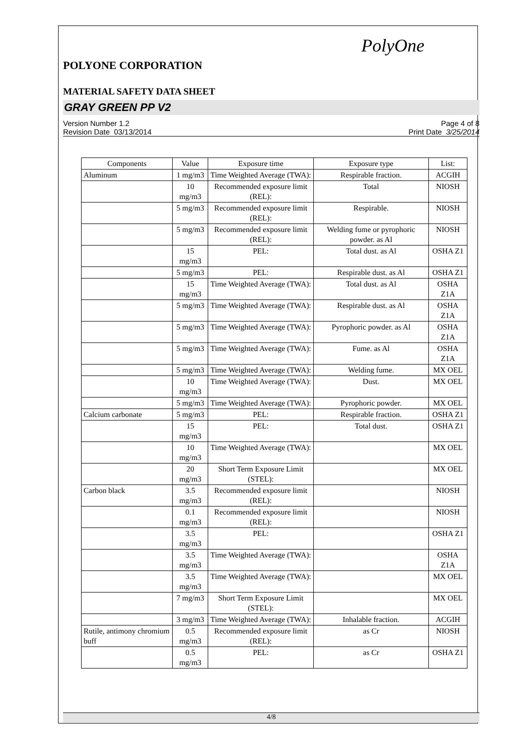PolyOne
POLYONE CORPORATION
MATERIAL SAFETY DATA SHEET
GRAY GREEN PP V2
Version Number 1.2
Revision Date 03/13/2014
Page 4 of 8
Print Date 3/25/2014
| Components | Value | Exposure time | Exposure type | List: |
| --- | --- | --- | --- | --- |
| Aluminum | 1 mg/m3 | Time Weighted Average (TWA): | Respirable fraction. | ACGIH |
| | 10 mg/m3 | Recommended exposure limit (REL): | Total | NIOSH |
| | 5 mg/m3 | Recommended exposure limit (REL): | Respirable. | NIOSH |
| | 5 mg/m3 | Recommended exposure limit (REL): | Welding fume or pyrophoric powder. as Al | NIOSH |
| | 15 mg/m3 | PEL: | Total dust. as Al | OSHA Z1 |
| | 5 mg/m3 | PEL: | Respirable dust. as Al | OSHA Z1 |
| | 15 mg/m3 | Time Weighted Average (TWA): | Total dust. as Al | OSHA Z1A |
| | 5 mg/m3 | Time Weighted Average (TWA): | Respirable dust. as Al | OSHA Z1A |
| | 5 mg/m3 | Time Weighted Average (TWA): | Pyrophoric powder. as Al | OSHA Z1A |
| | 5 mg/m3 | Time Weighted Average (TWA): | Fume. as Al | OSHA Z1A |
| | 5 mg/m3 | Time Weighted Average (TWA): | Welding fume. | MX OEL |
| | 10 mg/m3 | Time Weighted Average (TWA): | Dust. | MX OEL |
| | 5 mg/m3 | Time Weighted Average (TWA): | Pyrophoric powder. | MX OEL |
| Calcium carbonate | 5 mg/m3 | PEL: | Respirable fraction. | OSHA Z1 |
| | 15 mg/m3 | PEL: | Total dust. | OSHA Z1 |
| | 10 mg/m3 | Time Weighted Average (TWA): | | MX OEL |
| | 20 mg/m3 | Short Term Exposure Limit (STEL): | | MX OEL |
| Carbon black | 3.5 mg/m3 | Recommended exposure limit (REL): | | NIOSH |
| | 0.1 mg/m3 | Recommended exposure limit (REL): | | NIOSH |
| | 3.5 mg/m3 | PEL: | | OSHA Z1 |
| | 3.5 mg/m3 | Time Weighted Average (TWA): | | OSHA Z1A |
| | 3.5 mg/m3 | Time Weighted Average (TWA): | | MX OEL |
| | 7 mg/m3 | Short Term Exposure Limit (STEL): | | MX OEL |
| | 3 mg/m3 | Time Weighted Average (TWA): | Inhalable fraction. | ACGIH |
| Rutile, antimony chromium buff | 0.5 mg/m3 | Recommended exposure limit (REL): | as Cr | NIOSH |
| | 0.5 mg/m3 | PEL: | as Cr | OSHA Z1 |
4/8